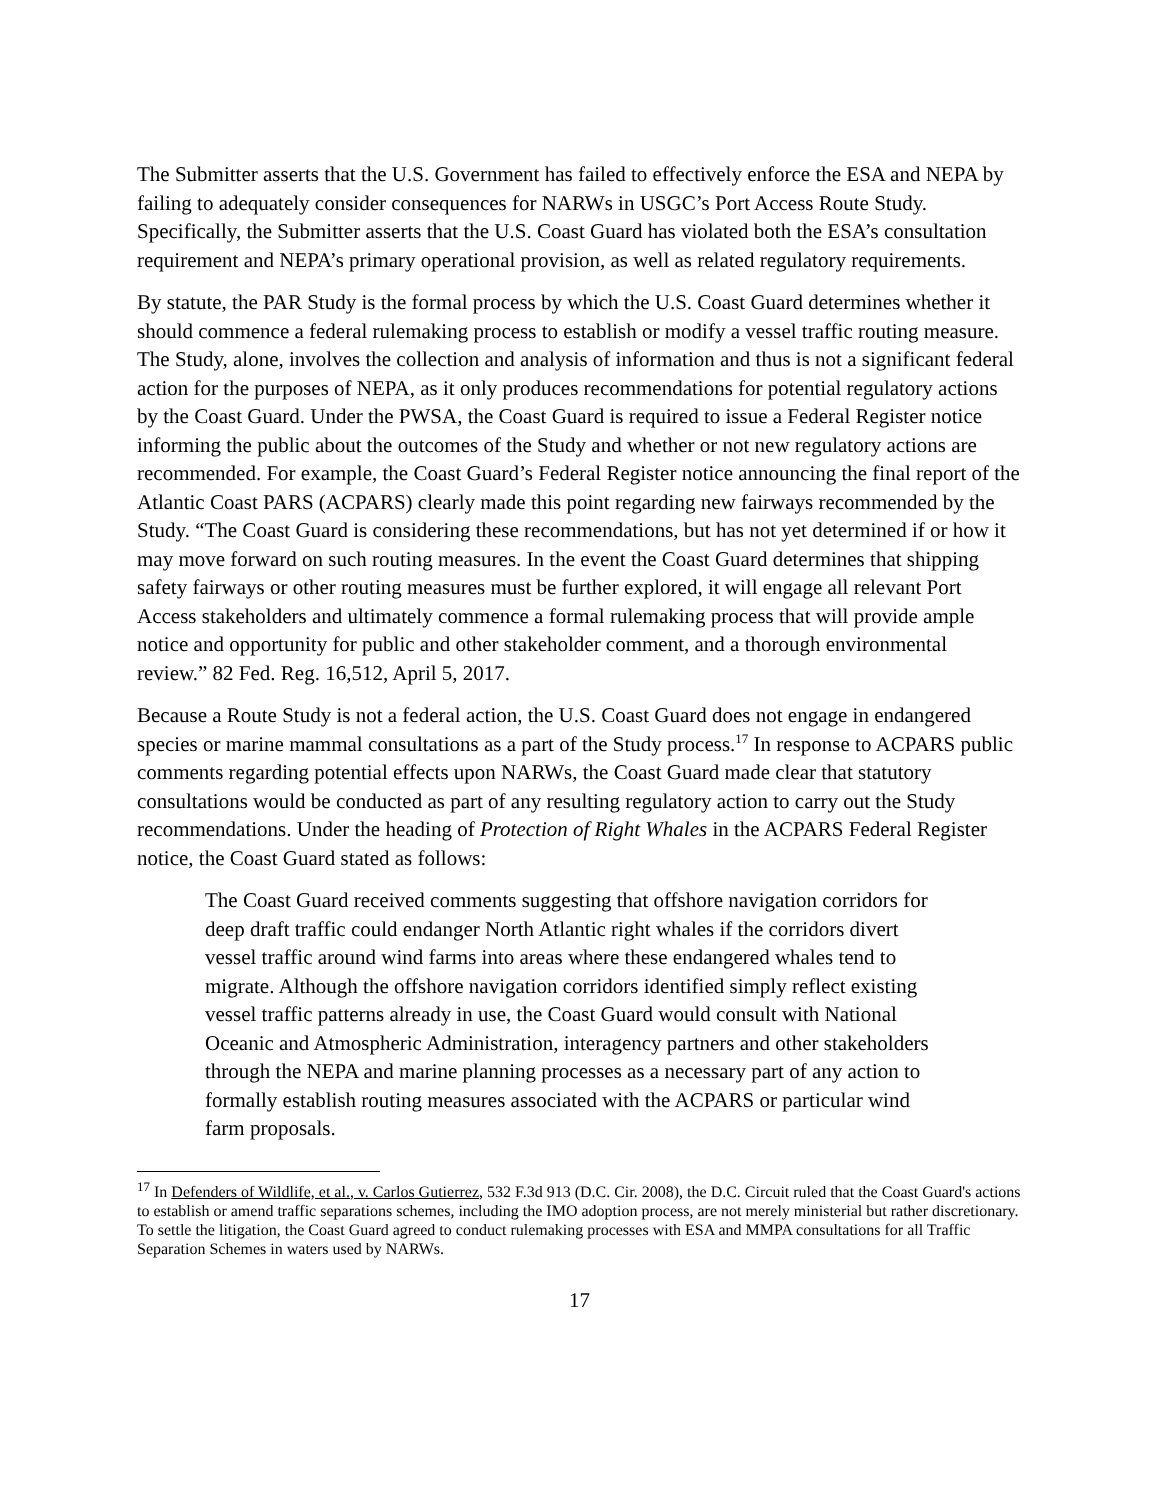The Submitter asserts that the U.S. Government has failed to effectively enforce the ESA and NEPA by failing to adequately consider consequences for NARWs in USGC’s Port Access Route Study. Specifically, the Submitter asserts that the U.S. Coast Guard has violated both the ESA’s consultation requirement and NEPA’s primary operational provision, as well as related regulatory requirements.
By statute, the PAR Study is the formal process by which the U.S. Coast Guard determines whether it should commence a federal rulemaking process to establish or modify a vessel traffic routing measure. The Study, alone, involves the collection and analysis of information and thus is not a significant federal action for the purposes of NEPA, as it only produces recommendations for potential regulatory actions by the Coast Guard. Under the PWSA, the Coast Guard is required to issue a Federal Register notice informing the public about the outcomes of the Study and whether or not new regulatory actions are recommended. For example, the Coast Guard’s Federal Register notice announcing the final report of the Atlantic Coast PARS (ACPARS) clearly made this point regarding new fairways recommended by the Study. “The Coast Guard is considering these recommendations, but has not yet determined if or how it may move forward on such routing measures. In the event the Coast Guard determines that shipping safety fairways or other routing measures must be further explored, it will engage all relevant Port Access stakeholders and ultimately commence a formal rulemaking process that will provide ample notice and opportunity for public and other stakeholder comment, and a thorough environmental review.” 82 Fed. Reg. 16,512, April 5, 2017.
Because a Route Study is not a federal action, the U.S. Coast Guard does not engage in endangered species or marine mammal consultations as a part of the Study process.<sup>17</sup> In response to ACPARS public comments regarding potential effects upon NARWs, the Coast Guard made clear that statutory consultations would be conducted as part of any resulting regulatory action to carry out the Study recommendations. Under the heading of Protection of Right Whales in the ACPARS Federal Register notice, the Coast Guard stated as follows:
The Coast Guard received comments suggesting that offshore navigation corridors for deep draft traffic could endanger North Atlantic right whales if the corridors divert vessel traffic around wind farms into areas where these endangered whales tend to migrate. Although the offshore navigation corridors identified simply reflect existing vessel traffic patterns already in use, the Coast Guard would consult with National Oceanic and Atmospheric Administration, interagency partners and other stakeholders through the NEPA and marine planning processes as a necessary part of any action to formally establish routing measures associated with the ACPARS or particular wind farm proposals.
<sup>17</sup> In Defenders of Wildlife, et al., v. Carlos Gutierrez, 532 F.3d 913 (D.C. Cir. 2008), the D.C. Circuit ruled that the Coast Guard's actions to establish or amend traffic separations schemes, including the IMO adoption process, are not merely ministerial but rather discretionary. To settle the litigation, the Coast Guard agreed to conduct rulemaking processes with ESA and MMPA consultations for all Traffic Separation Schemes in waters used by NARWs.
17